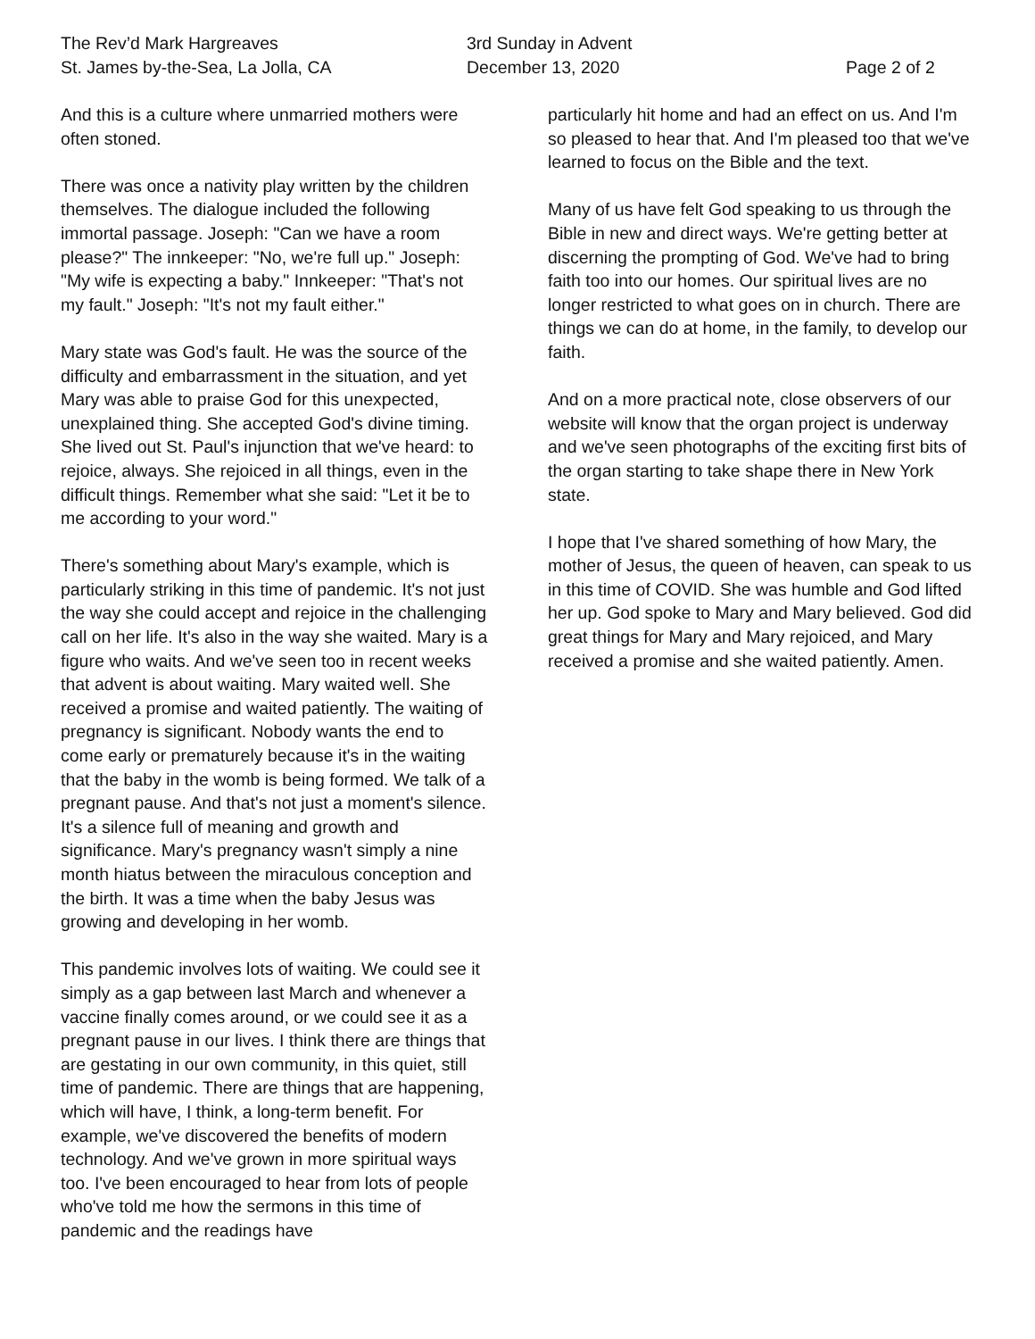The Rev’d Mark Hargreaves
St. James by-the-Sea, La Jolla, CA
3rd Sunday in Advent
December 13, 2020
Page 2 of 2
And this is a culture where unmarried mothers were often stoned.
There was once a nativity play written by the children themselves. The dialogue included the following immortal passage. Joseph: "Can we have a room please?" The innkeeper: "No, we're full up." Joseph: "My wife is expecting a baby." Innkeeper: "That's not my fault." Joseph: "It's not my fault either."
Mary state was God's fault. He was the source of the difficulty and embarrassment in the situation, and yet Mary was able to praise God for this unexpected, unexplained thing. She accepted God's divine timing. She lived out St. Paul's injunction that we've heard: to rejoice, always. She rejoiced in all things, even in the difficult things. Remember what she said: "Let it be to me according to your word."
There's something about Mary's example, which is particularly striking in this time of pandemic. It's not just the way she could accept and rejoice in the challenging call on her life. It's also in the way she waited. Mary is a figure who waits. And we've seen too in recent weeks that advent is about waiting. Mary waited well. She received a promise and waited patiently. The waiting of pregnancy is significant. Nobody wants the end to come early or prematurely because it's in the waiting that the baby in the womb is being formed. We talk of a pregnant pause. And that's not just a moment's silence. It's a silence full of meaning and growth and significance. Mary's pregnancy wasn't simply a nine month hiatus between the miraculous conception and the birth. It was a time when the baby Jesus was growing and developing in her womb.
This pandemic involves lots of waiting. We could see it simply as a gap between last March and whenever a vaccine finally comes around, or we could see it as a pregnant pause in our lives. I think there are things that are gestating in our own community, in this quiet, still time of pandemic. There are things that are happening, which will have, I think, a long-term benefit. For example, we've discovered the benefits of modern technology. And we've grown in more spiritual ways too. I've been encouraged to hear from lots of people who've told me how the sermons in this time of pandemic and the readings have
particularly hit home and had an effect on us. And I'm so pleased to hear that. And I'm pleased too that we've learned to focus on the Bible and the text.
Many of us have felt God speaking to us through the Bible in new and direct ways. We're getting better at discerning the prompting of God. We've had to bring faith too into our homes. Our spiritual lives are no longer restricted to what goes on in church. There are things we can do at home, in the family, to develop our faith.
And on a more practical note, close observers of our website will know that the organ project is underway and we've seen photographs of the exciting first bits of the organ starting to take shape there in New York state.
I hope that I've shared something of how Mary, the mother of Jesus, the queen of heaven, can speak to us in this time of COVID. She was humble and God lifted her up. God spoke to Mary and Mary believed. God did great things for Mary and Mary rejoiced, and Mary received a promise and she waited patiently. Amen.